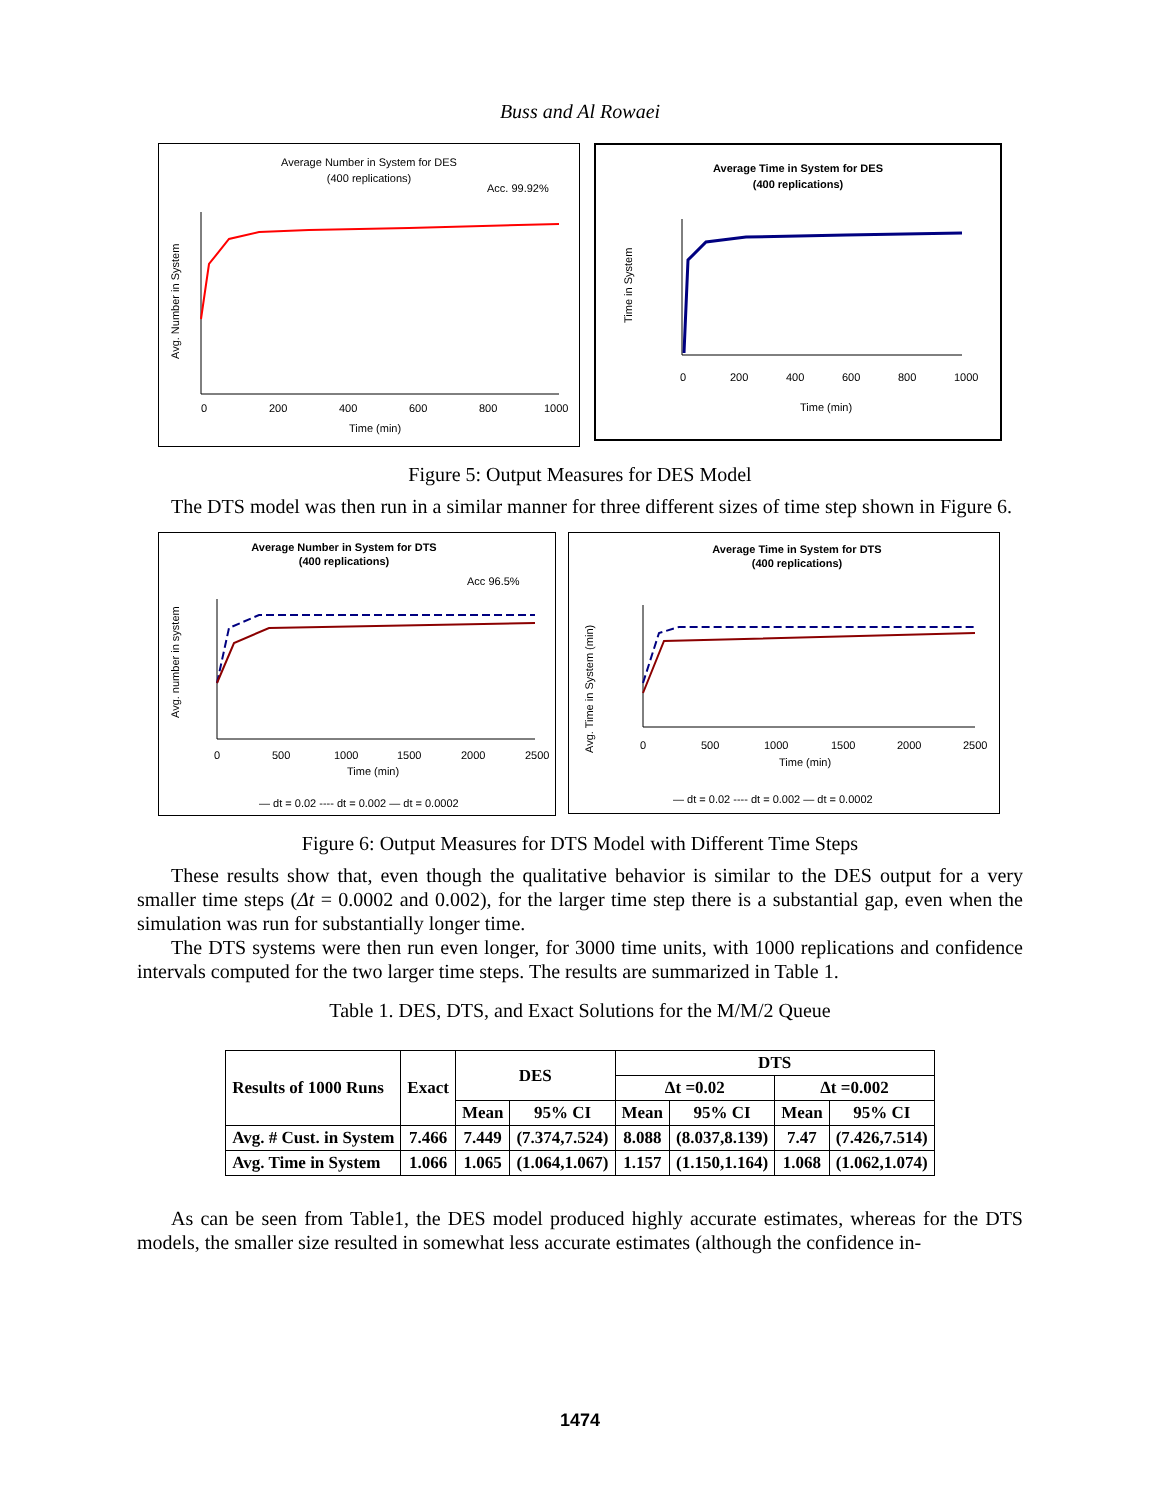Buss and Al Rowaei
Average Number in System for DES
(400 replications)
Acc. 99.92%
0
200
400
600
800
1000
Time (min)
Avg. Number in System
Average Time in System for DES
(400 replications)
0
200
400
600
800
1000
Time (min)
Time in System
Figure 5: Output Measures for DES Model
The DTS model was then run in a similar manner for three different sizes of time step shown in Figure 6.
Average Number in System for DTS
(400 replications)
Acc 96.5%
0
500
1000
1500
2000
2500
Time (min)
Avg. number in system
— dt = 0.02 ---- dt = 0.002 — dt = 0.0002
Average Time in System for DTS
(400 replications)
0
500
1000
1500
2000
2500
Time (min)
Avg. Time in System (min)
— dt = 0.02 ---- dt = 0.002 — dt = 0.0002
Figure 6: Output Measures for DTS Model with Different Time Steps
These results show that, even though the qualitative behavior is similar to the DES output for a very smaller time steps (Δt = 0.0002 and 0.002), for the larger time step there is a substantial gap, even when the simulation was run for substantially longer time.
The DTS systems were then run even longer, for 3000 time units, with 1000 replications and confidence intervals computed for the two larger time steps. The results are summarized in Table 1.
Table 1. DES, DTS, and Exact Solutions for the M/M/2 Queue
| Results of 1000 Runs | Exact | DES | | DTS | | | |
| --- | --- | --- | --- | --- | --- | --- | --- |
| | | | | Δt =0.02 | | Δt =0.002 | |
| | | Mean | 95% CI | Mean | 95% CI | Mean | 95% CI |
| Avg. # Cust. in System | 7.466 | 7.449 | (7.374,7.524) | 8.088 | (8.037,8.139) | 7.47 | (7.426,7.514) |
| Avg. Time in System | 1.066 | 1.065 | (1.064,1.067) | 1.157 | (1.150,1.164) | 1.068 | (1.062,1.074) |
As can be seen from Table1, the DES model produced highly accurate estimates, whereas for the DTS models, the smaller size resulted in somewhat less accurate estimates (although the confidence in-
1474